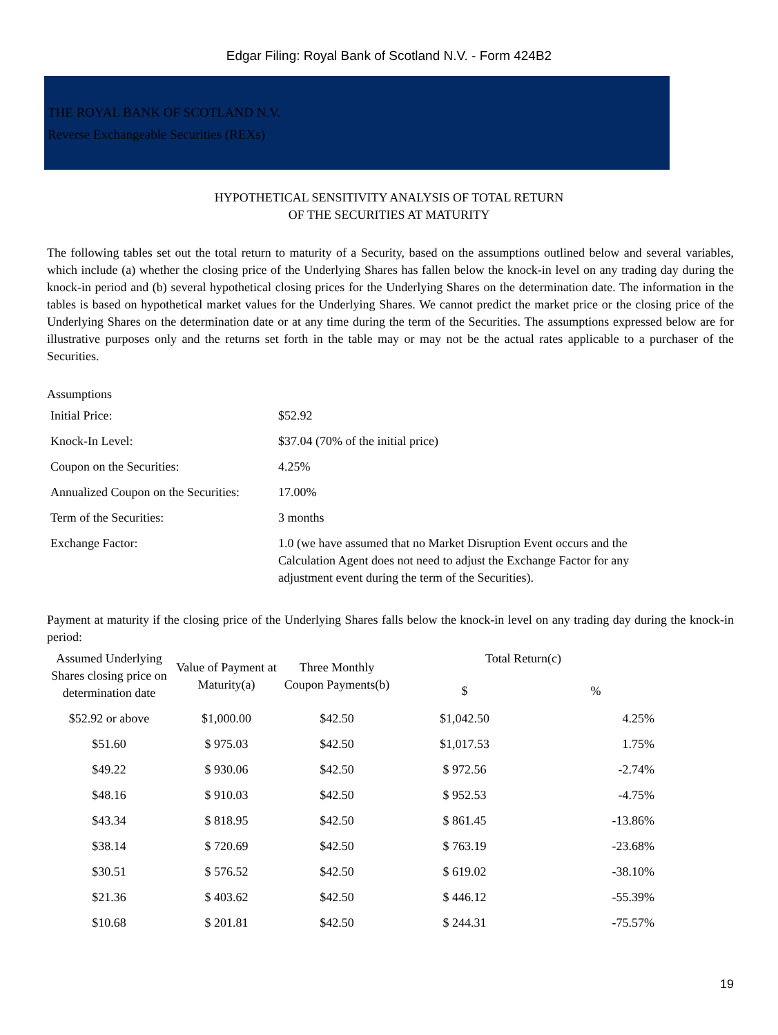Edgar Filing: Royal Bank of Scotland N.V. - Form 424B2
THE ROYAL BANK OF SCOTLAND N.V.
Reverse Exchangeable Securities (REXs)
HYPOTHETICAL SENSITIVITY ANALYSIS OF TOTAL RETURN
OF THE SECURITIES AT MATURITY
The following tables set out the total return to maturity of a Security, based on the assumptions outlined below and several variables, which include (a) whether the closing price of the Underlying Shares has fallen below the knock-in level on any trading day during the knock-in period and (b) several hypothetical closing prices for the Underlying Shares on the determination date. The information in the tables is based on hypothetical market values for the Underlying Shares. We cannot predict the market price or the closing price of the Underlying Shares on the determination date or at any time during the term of the Securities. The assumptions expressed below are for illustrative purposes only and the returns set forth in the table may or may not be the actual rates applicable to a purchaser of the Securities.
Assumptions
| Initial Price: | $52.92 |
| Knock-In Level: | $37.04 (70% of the initial price) |
| Coupon on the Securities: | 4.25% |
| Annualized Coupon on the Securities: | 17.00% |
| Term of the Securities: | 3 months |
| Exchange Factor: | 1.0 (we have assumed that no Market Disruption Event occurs and the Calculation Agent does not need to adjust the Exchange Factor for any adjustment event during the term of the Securities). |
Payment at maturity if the closing price of the Underlying Shares falls below the knock-in level on any trading day during the knock-in period:
| Assumed Underlying Shares closing price on determination date | Value of Payment at Maturity(a) | Three Monthly Coupon Payments(b) | Total Return(c) | |
| --- | --- | --- | --- | --- |
| | | | $ | % |
| $52.92 or above | $1,000.00 | $42.50 | $1,042.50 | 4.25% |
| $51.60 | $ 975.03 | $42.50 | $1,017.53 | 1.75% |
| $49.22 | $ 930.06 | $42.50 | $ 972.56 | -2.74% |
| $48.16 | $ 910.03 | $42.50 | $ 952.53 | -4.75% |
| $43.34 | $ 818.95 | $42.50 | $ 861.45 | -13.86% |
| $38.14 | $ 720.69 | $42.50 | $ 763.19 | -23.68% |
| $30.51 | $ 576.52 | $42.50 | $ 619.02 | -38.10% |
| $21.36 | $ 403.62 | $42.50 | $ 446.12 | -55.39% |
| $10.68 | $ 201.81 | $42.50 | $ 244.31 | -75.57% |
19